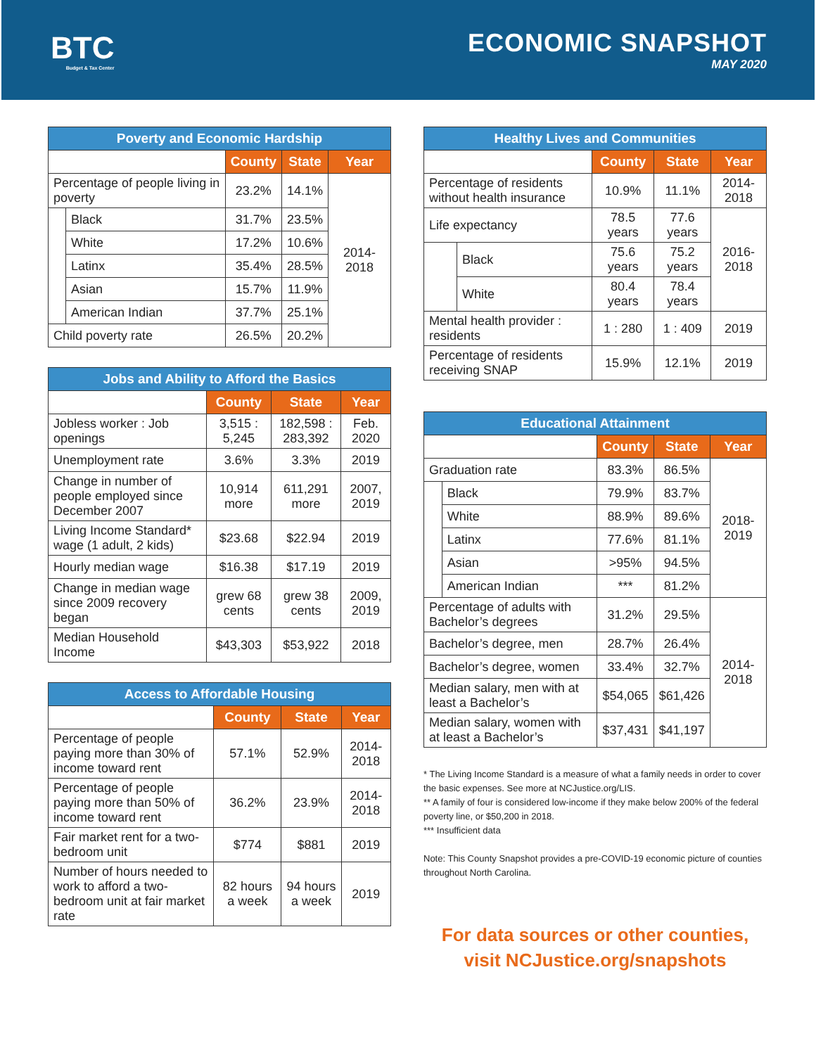BTC
Budget & Tax Center
ECONOMIC SNAPSHOT
MAY 2020
| Poverty and Economic Hardship | | | | |
| --- | --- | --- | --- | --- |
| | | County | State | Year |
| Percentage of people living in poverty | | 23.2% | 14.1% | 2014-2018 |
| | Black | 31.7% | 23.5% | |
| | White | 17.2% | 10.6% | |
| | Latinx | 35.4% | 28.5% | |
| | Asian | 15.7% | 11.9% | |
| | American Indian | 37.7% | 25.1% | |
| Child poverty rate | | 26.5% | 20.2% | |
| Jobs and Ability to Afford the Basics | | | |
| --- | --- | --- | --- |
| | County | State | Year |
| Jobless worker : Job openings | 3,515 : 5,245 | 182,598 : 283,392 | Feb. 2020 |
| Unemployment rate | 3.6% | 3.3% | 2019 |
| Change in number of people employed since December 2007 | 10,914 more | 611,291 more | 2007, 2019 |
| Living Income Standard* wage (1 adult, 2 kids) | $23.68 | $22.94 | 2019 |
| Hourly median wage | $16.38 | $17.19 | 2019 |
| Change in median wage since 2009 recovery began | grew 68 cents | grew 38 cents | 2009, 2019 |
| Median Household Income | $43,303 | $53,922 | 2018 |
| Access to Affordable Housing | | | |
| --- | --- | --- | --- |
| | County | State | Year |
| Percentage of people paying more than 30% of income toward rent | 57.1% | 52.9% | 2014-2018 |
| Percentage of people paying more than 50% of income toward rent | 36.2% | 23.9% | 2014-2018 |
| Fair market rent for a two-bedroom unit | $774 | $881 | 2019 |
| Number of hours needed to work to afford a two-bedroom unit at fair market rate | 82 hours a week | 94 hours a week | 2019 |
| Healthy Lives and Communities | | | | |
| --- | --- | --- | --- | --- |
| | | County | State | Year |
| Percentage of residents without health insurance | | 10.9% | 11.1% | 2014-2018 |
| Life expectancy | | 78.5 years | 77.6 years | 2016-2018 |
| | Black | 75.6 years | 75.2 years | |
| | White | 80.4 years | 78.4 years | |
| Mental health provider : residents | | 1 : 280 | 1 : 409 | 2019 |
| Percentage of residents receiving SNAP | | 15.9% | 12.1% | 2019 |
| Educational Attainment | | | | |
| --- | --- | --- | --- | --- |
| | | County | State | Year |
| Graduation rate | | 83.3% | 86.5% | 2018-2019 |
| | Black | 79.9% | 83.7% | |
| | White | 88.9% | 89.6% | |
| | Latinx | 77.6% | 81.1% | |
| | Asian | >95% | 94.5% | |
| | American Indian | *** | 81.2% | |
| Percentage of adults with Bachelor’s degrees | | 31.2% | 29.5% | 2014-2018 |
| Bachelor’s degree, men | | 28.7% | 26.4% | |
| Bachelor’s degree, women | | 33.4% | 32.7% | |
| Median salary, men with at least a Bachelor’s | | $54,065 | $61,426 | |
| Median salary, women with at least a Bachelor’s | | $37,431 | $41,197 | |
* The Living Income Standard is a measure of what a family needs in order to cover the basic expenses. See more at NCJustice.org/LIS.
** A family of four is considered low-income if they make below 200% of the federal poverty line, or $50,200 in 2018.
*** Insufficient data
Note: This County Snapshot provides a pre-COVID-19 economic picture of counties throughout North Carolina.
For data sources or other counties,
visit NCJustice.org/snapshots